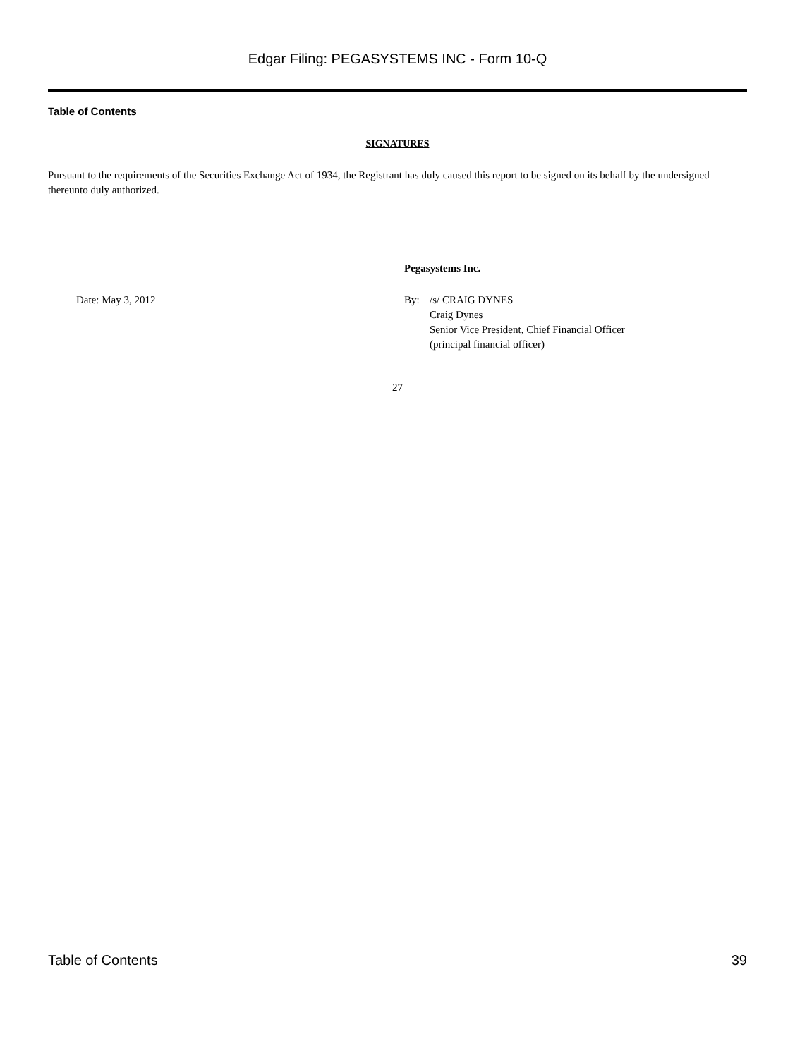Edgar Filing: PEGASYSTEMS INC - Form 10-Q
Table of Contents
SIGNATURES
Pursuant to the requirements of the Securities Exchange Act of 1934, the Registrant has duly caused this report to be signed on its behalf by the undersigned thereunto duly authorized.
Pegasystems Inc.
Date: May 3, 2012 By: /s/ CRAIG DYNES
Craig Dynes
Senior Vice President, Chief Financial Officer
(principal financial officer)
27
Table of Contents 39